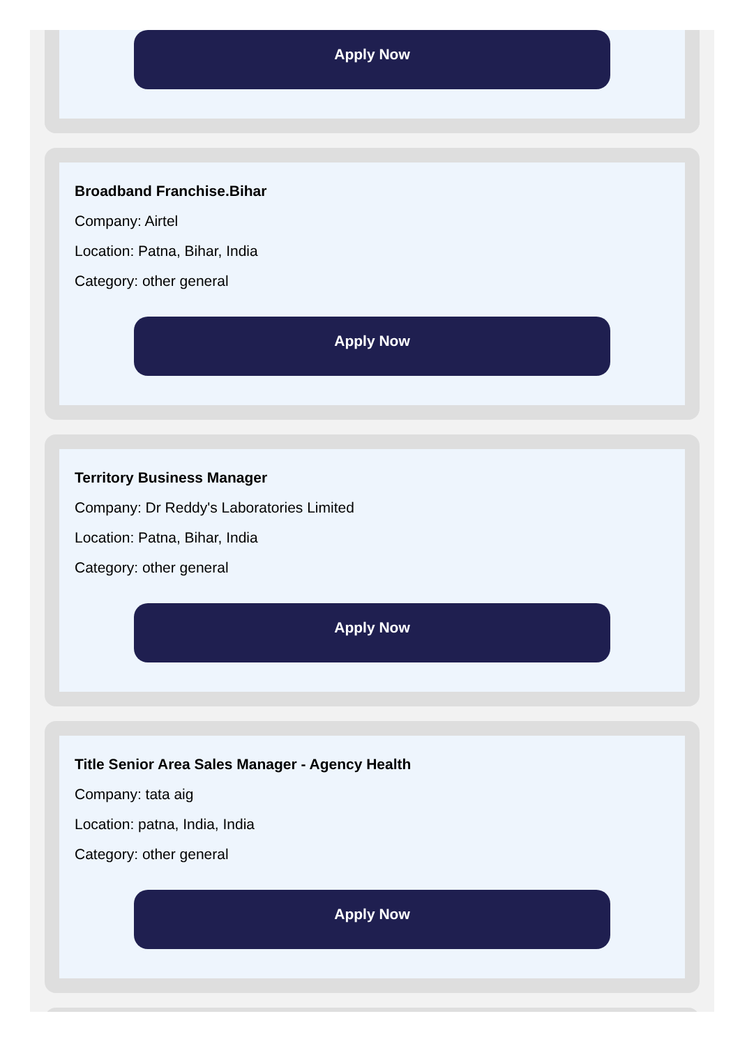Apply Now
Broadband Franchise.Bihar
Company: Airtel
Location: Patna, Bihar, India
Category: other general
Apply Now
Territory Business Manager
Company: Dr Reddy's Laboratories Limited
Location: Patna, Bihar, India
Category: other general
Apply Now
Title Senior Area Sales Manager - Agency Health
Company: tata aig
Location: patna, India, India
Category: other general
Apply Now